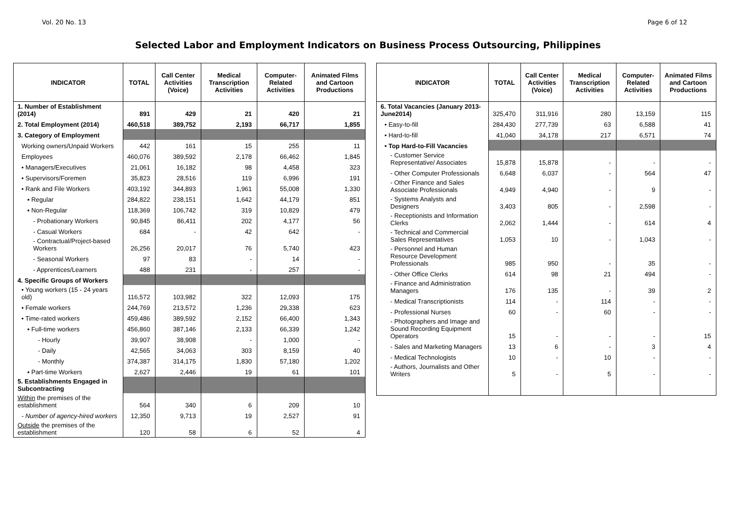Vol. 20 No. 13 Page 6 of 12
Selected Labor and Employment Indicators on Business Process Outsourcing, Philippines
| INDICATOR | TOTAL | Call Center Activities (Voice) | Medical Transcription Activities | Computer-Related Activities | Animated Films and Cartoon Productions |
| --- | --- | --- | --- | --- | --- |
| 1. Number of Establishment (2014) | 891 | 429 | 21 | 420 | 21 |
| 2. Total Employment (2014) | 460,518 | 389,752 | 2,193 | 66,717 | 1,855 |
| 3. Category of Employment | | | | | |
| Working owners/Unpaid Workers | 442 | 161 | 15 | 255 | 11 |
| Employees | 460,076 | 389,592 | 2,178 | 66,462 | 1,845 |
| • Managers/Executives | 21,061 | 16,182 | 98 | 4,458 | 323 |
| • Supervisors/Foremen | 35,823 | 28,516 | 119 | 6,996 | 191 |
| • Rank and File Workers | 403,192 | 344,893 | 1,961 | 55,008 | 1,330 |
| ▪ Regular | 284,822 | 238,151 | 1,642 | 44,179 | 851 |
| ▪ Non-Regular | 118,369 | 106,742 | 319 | 10,829 | 479 |
| - Probationary Workers | 90,845 | 86,411 | 202 | 4,177 | 56 |
| - Casual Workers | 684 | - | 42 | 642 | - |
| - Contractual/Project-based Workers | 26,256 | 20,017 | 76 | 5,740 | 423 |
| - Seasonal Workers | 97 | 83 | - | 14 | - |
| - Apprentices/Learners | 488 | 231 | - | 257 | - |
| 4. Specific Groups of Workers | | | | | |
| • Young workers (15 - 24 years old) | 116,572 | 103,982 | 322 | 12,093 | 175 |
| • Female workers | 244,769 | 213,572 | 1,236 | 29,338 | 623 |
| • Time-rated workers | 459,486 | 389,592 | 2,152 | 66,400 | 1,343 |
| ▪ Full-time workers | 456,860 | 387,146 | 2,133 | 66,339 | 1,242 |
| - Hourly | 39,907 | 38,908 | - | 1,000 | - |
| - Daily | 42,565 | 34,063 | 303 | 8,159 | 40 |
| - Monthly | 374,387 | 314,175 | 1,830 | 57,180 | 1,202 |
| ▪ Part-time Workers | 2,627 | 2,446 | 19 | 61 | 101 |
| 5. Establishments Engaged in Subcontracting | | | | | |
| Within the premises of the establishment | 564 | 340 | 6 | 209 | 10 |
| - Number of agency-hired workers | 12,350 | 9,713 | 19 | 2,527 | 91 |
| Outside the premises of the establishment | 120 | 58 | 6 | 52 | 4 |
| INDICATOR | TOTAL | Call Center Activities (Voice) | Medical Transcription Activities | Computer-Related Activities | Animated Films and Cartoon Productions |
| --- | --- | --- | --- | --- | --- |
| 6. Total Vacancies (January 2013-June2014) | 325,470 | 311,916 | 280 | 13,159 | 115 |
| • Easy-to-fill | 284,430 | 277,739 | 63 | 6,588 | 41 |
| • Hard-to-fill | 41,040 | 34,178 | 217 | 6,571 | 74 |
| • Top Hard-to-Fill Vacancies | | | | | |
| - Customer Service Representative/ Associates | 15,878 | 15,878 | - | - | - |
| - Other Computer Professionals | 6,648 | 6,037 | - | 564 | 47 |
| - Other Finance and Sales Associate Professionals | 4,949 | 4,940 | - | 9 | - |
| - Systems Analysts and Designers | 3,403 | 805 | - | 2,598 | - |
| - Receptionists and Information Clerks | 2,062 | 1,444 | - | 614 | 4 |
| - Technical and Commercial Sales Representatives | 1,053 | 10 | - | 1,043 | - |
| - Personnel and Human Resource Development Professionals | 985 | 950 | - | 35 | - |
| - Other Office Clerks | 614 | 98 | 21 | 494 | - |
| - Finance and Administration Managers | 176 | 135 | - | 39 | 2 |
| - Medical Transcriptionists | 114 | - | 114 | - | - |
| - Professional Nurses | 60 | - | 60 | - | - |
| - Photographers and Image and Sound Recording Equipment Operators | 15 | - | - | - | 15 |
| - Sales and Marketing Managers | 13 | 6 | - | 3 | 4 |
| - Medical Technologists | 10 | - | 10 | - | - |
| - Authors, Journalists and Other Writers | 5 | - | 5 | - | - |